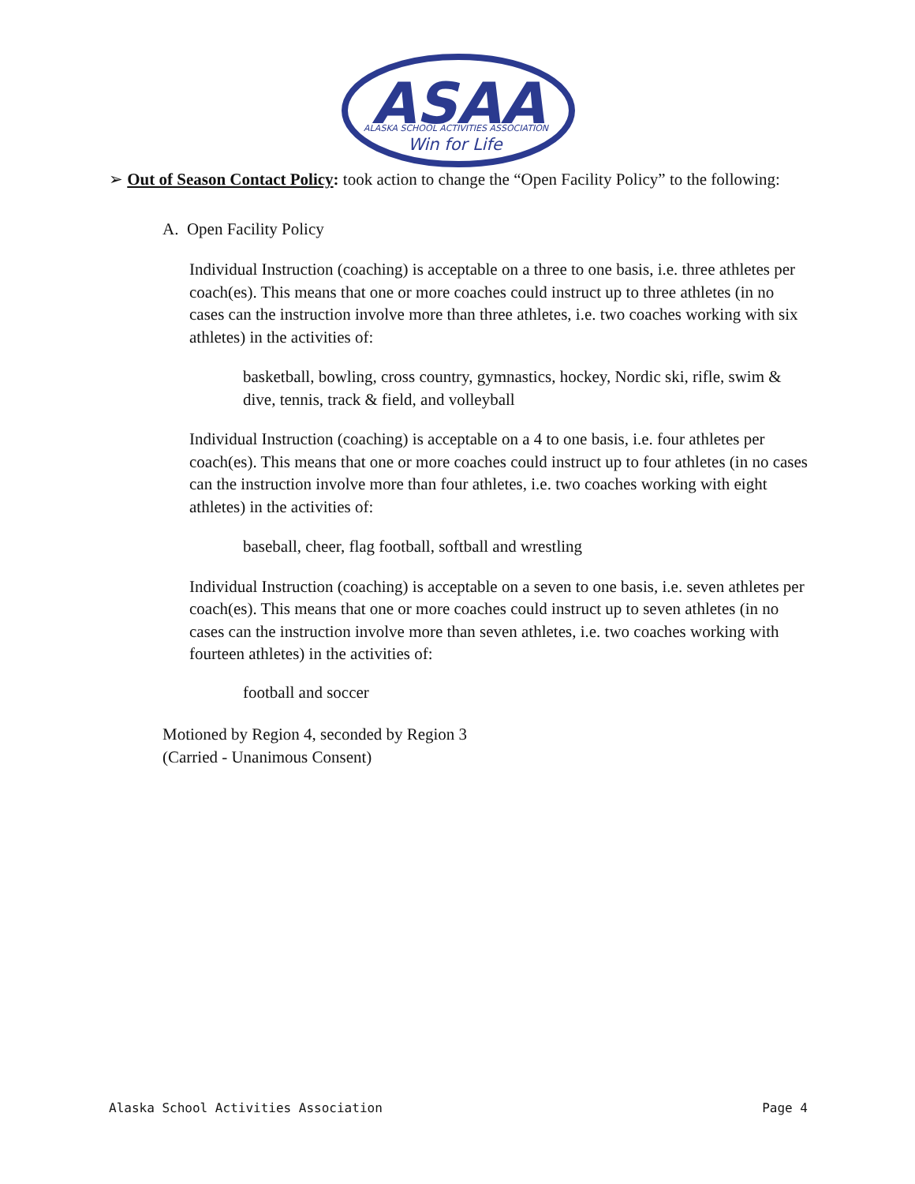ASAA
ALASKA SCHOOL ACTIVITIES ASSOCIATION
Win for Life
➢ Out of Season Contact Policy: took action to change the “Open Facility Policy” to the following:
A. Open Facility Policy
Individual Instruction (coaching) is acceptable on a three to one basis, i.e. three athletes per coach(es). This means that one or more coaches could instruct up to three athletes (in no cases can the instruction involve more than three athletes, i.e. two coaches working with six athletes) in the activities of:
basketball, bowling, cross country, gymnastics, hockey, Nordic ski, rifle, swim & dive, tennis, track & field, and volleyball
Individual Instruction (coaching) is acceptable on a 4 to one basis, i.e. four athletes per coach(es). This means that one or more coaches could instruct up to four athletes (in no cases can the instruction involve more than four athletes, i.e. two coaches working with eight athletes) in the activities of:
baseball, cheer, flag football, softball and wrestling
Individual Instruction (coaching) is acceptable on a seven to one basis, i.e. seven athletes per coach(es). This means that one or more coaches could instruct up to seven athletes (in no cases can the instruction involve more than seven athletes, i.e. two coaches working with fourteen athletes) in the activities of:
football and soccer
Motioned by Region 4, seconded by Region 3
(Carried - Unanimous Consent)
Alaska School Activities Association Page 4